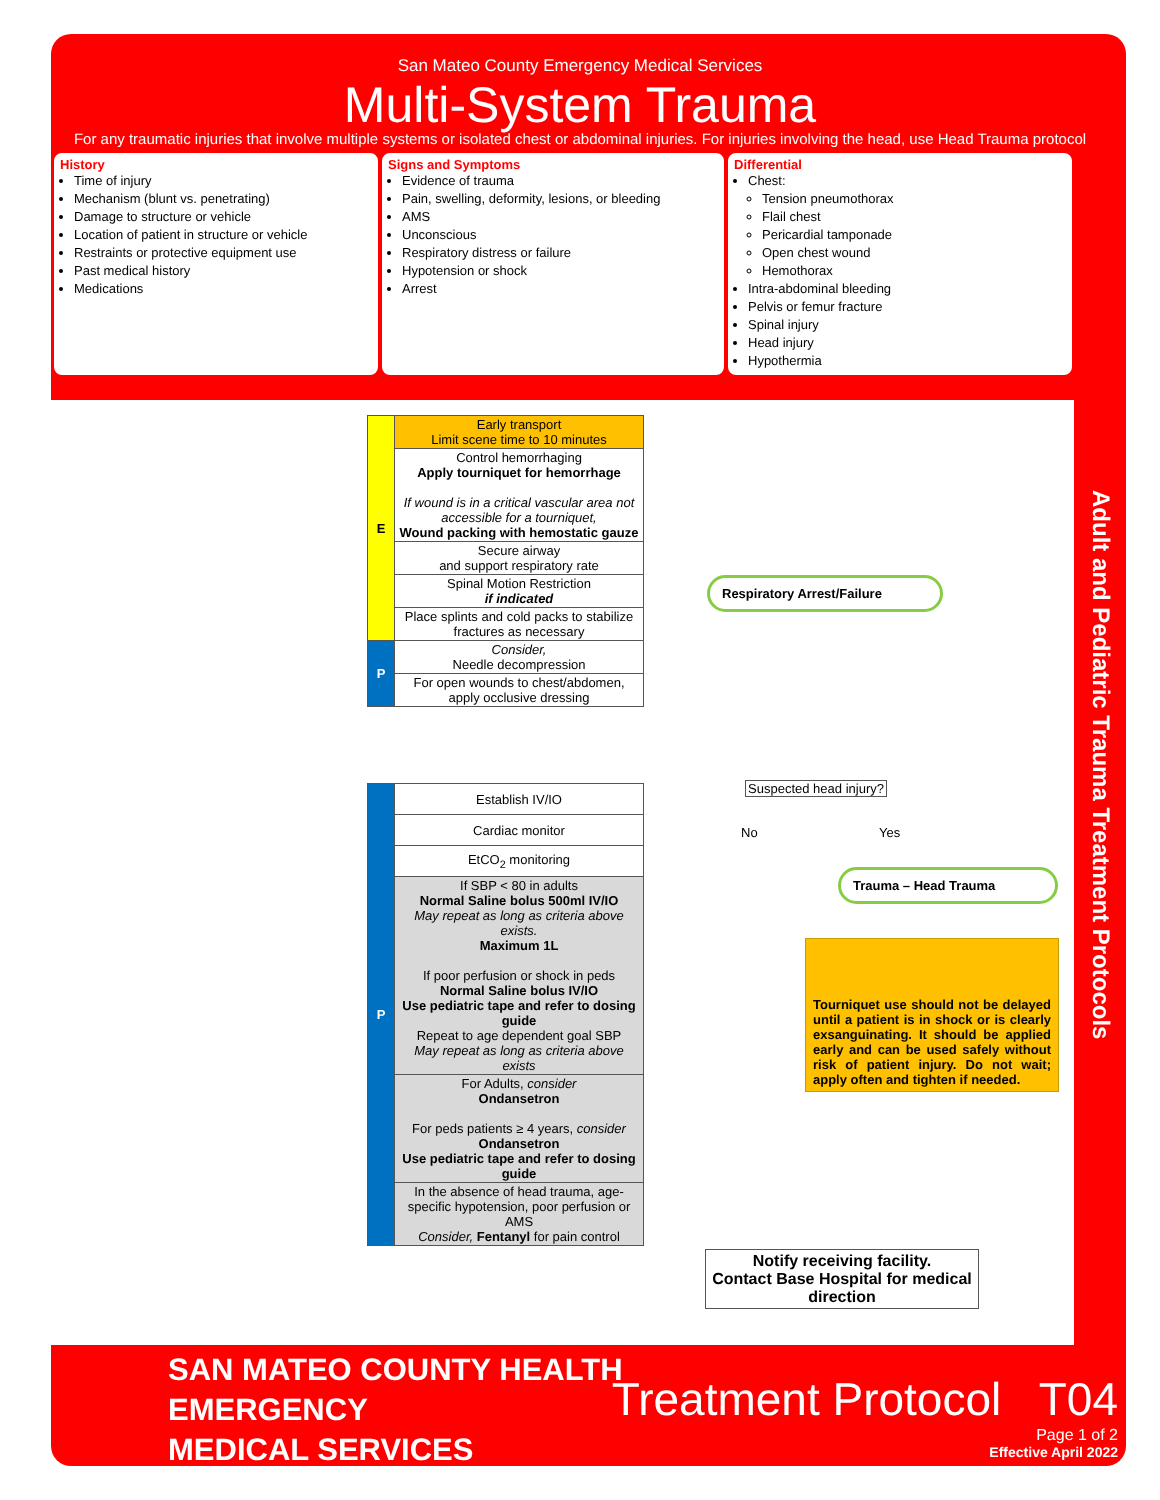San Mateo County Emergency Medical Services
Multi-System Trauma
For any traumatic injuries that involve multiple systems or isolated chest or abdominal injuries. For injuries involving the head, use Head Trauma protocol
History
Time of injury
Mechanism (blunt vs. penetrating)
Damage to structure or vehicle
Location of patient in structure or vehicle
Restraints or protective equipment use
Past medical history
Medications
Signs and Symptoms
Evidence of trauma
Pain, swelling, deformity, lesions, or bleeding
AMS
Unconscious
Respiratory distress or failure
Hypotension or shock
Arrest
Differential
Chest:
Tension pneumothorax
Flail chest
Pericardial tamponade
Open chest wound
Hemothorax
Intra-abdominal bleeding
Pelvis or femur fracture
Spinal injury
Head injury
Hypothermia
| E | Early transport Limit scene time to 10 minutes |
| | Control hemorrhaging Apply tourniquet for hemorrhage If wound is in a critical vascular area not accessible for a tourniquet, Wound packing with hemostatic gauze |
| | Secure airway and support respiratory rate |
| | Spinal Motion Restriction if indicated |
| | Place splints and cold packs to stabilize fractures as necessary |
| P | Consider, Needle decompression |
| | For open wounds to chest/abdomen, apply occlusive dressing |
| P | Establish IV/IO |
| | Cardiac monitor |
| | EtCO<sub>2</sub> monitoring |
| | If SBP < 80 in adults Normal Saline bolus 500ml IV/IO May repeat as long as criteria above exists. Maximum 1L If poor perfusion or shock in peds Normal Saline bolus IV/IO Use pediatric tape and refer to dosing guide Repeat to age dependent goal SBP May repeat as long as criteria above exists |
| | For Adults, consider Ondansetron For peds patients ≥ 4 years, consider Ondansetron Use pediatric tape and refer to dosing guide |
| | In the absence of head trauma, age-specific hypotension, poor perfusion or AMS Consider, Fentanyl for pain control |
Respiratory Arrest/Failure
Suspected head injury?
No Yes
Trauma – Head Trauma
Tourniquet use should not be delayed until a patient is in shock or is clearly exsanguinating. It should be applied early and can be used safely without risk of patient injury. Do not wait; apply often and tighten if needed.
Notify receiving facility.
Contact Base Hospital for medical direction
Adult and Pediatric Trauma Treatment Protocols
SAN MATEO COUNTY HEALTH
EMERGENCY
MEDICAL SERVICES
Treatment Protocol T04
Page 1 of 2
Effective April 2022